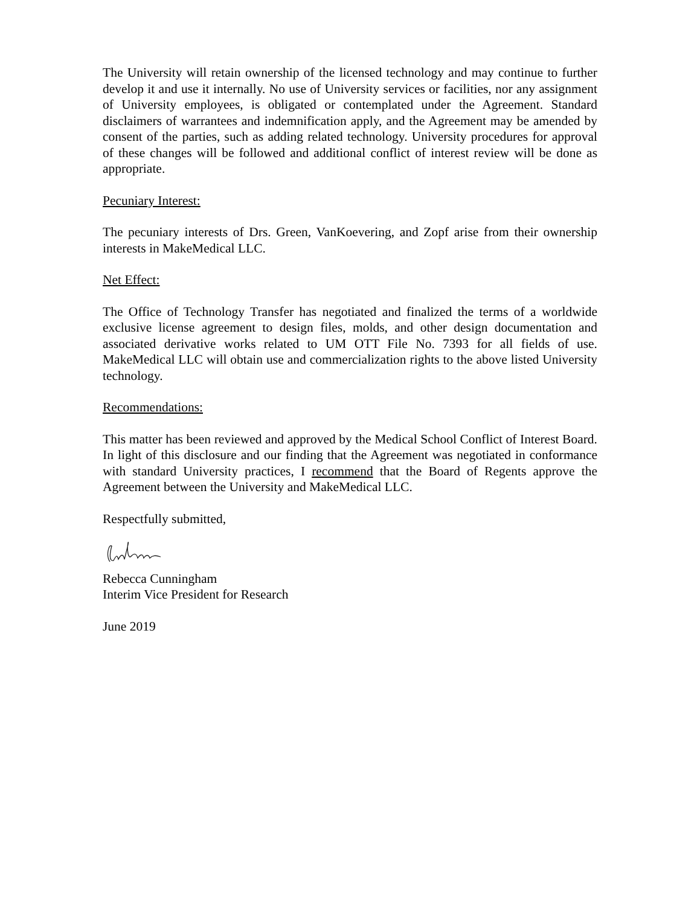The University will retain ownership of the licensed technology and may continue to further develop it and use it internally. No use of University services or facilities, nor any assignment of University employees, is obligated or contemplated under the Agreement. Standard disclaimers of warrantees and indemnification apply, and the Agreement may be amended by consent of the parties, such as adding related technology. University procedures for approval of these changes will be followed and additional conflict of interest review will be done as appropriate.
Pecuniary Interest:
The pecuniary interests of Drs. Green, VanKoevering, and Zopf arise from their ownership interests in MakeMedical LLC.
Net Effect:
The Office of Technology Transfer has negotiated and finalized the terms of a worldwide exclusive license agreement to design files, molds, and other design documentation and associated derivative works related to UM OTT File No. 7393 for all fields of use. MakeMedical LLC will obtain use and commercialization rights to the above listed University technology.
Recommendations:
This matter has been reviewed and approved by the Medical School Conflict of Interest Board. In light of this disclosure and our finding that the Agreement was negotiated in conformance with standard University practices, I recommend that the Board of Regents approve the Agreement between the University and MakeMedical LLC.
Respectfully submitted,
Rebecca Cunningham
Interim Vice President for Research
June 2019